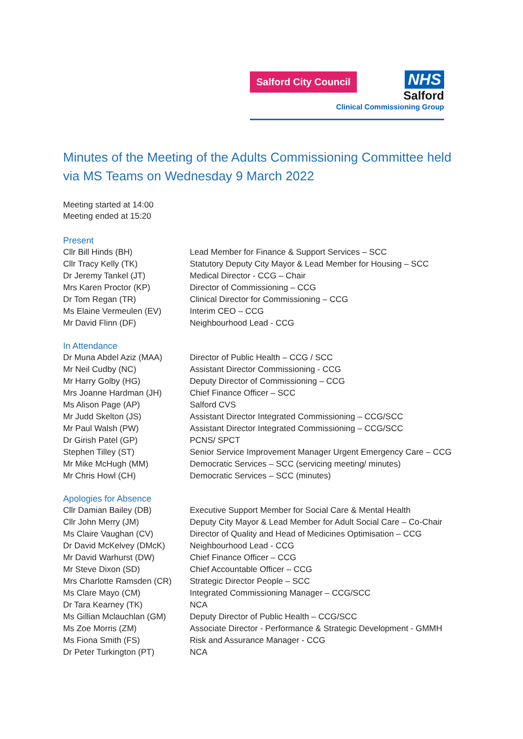Salford City Council
NHS
Salford
Clinical Commissioning Group
Minutes of the Meeting of the Adults Commissioning Committee held via MS Teams on Wednesday 9 March 2022
Meeting started at 14:00
Meeting ended at 15:20
Present
| Cllr Bill Hinds (BH) | Lead Member for Finance & Support Services – SCC |
| Cllr Tracy Kelly (TK) | Statutory Deputy City Mayor & Lead Member for Housing – SCC |
| Dr Jeremy Tankel (JT) | Medical Director - CCG – Chair |
| Mrs Karen Proctor (KP) | Director of Commissioning – CCG |
| Dr Tom Regan (TR) | Clinical Director for Commissioning – CCG |
| Ms Elaine Vermeulen (EV) | Interim CEO – CCG |
| Mr David Flinn (DF) | Neighbourhood Lead - CCG |
In Attendance
| Dr Muna Abdel Aziz (MAA) | Director of Public Health – CCG / SCC |
| Mr Neil Cudby (NC) | Assistant Director Commissioning - CCG |
| Mr Harry Golby (HG) | Deputy Director of Commissioning – CCG |
| Mrs Joanne Hardman (JH) | Chief Finance Officer – SCC |
| Ms Alison Page (AP) | Salford CVS |
| Mr Judd Skelton (JS) | Assistant Director Integrated Commissioning – CCG/SCC |
| Mr Paul Walsh (PW) | Assistant Director Integrated Commissioning – CCG/SCC |
| Dr Girish Patel (GP) | PCNS/ SPCT |
| Stephen Tilley (ST) | Senior Service Improvement Manager Urgent Emergency Care – CCG |
| Mr Mike McHugh (MM) | Democratic Services – SCC (servicing meeting/ minutes) |
| Mr Chris Howl (CH) | Democratic Services – SCC (minutes) |
Apologies for Absence
| Cllr Damian Bailey (DB) | Executive Support Member for Social Care & Mental Health |
| Cllr John Merry (JM) | Deputy City Mayor & Lead Member for Adult Social Care – Co-Chair |
| Ms Claire Vaughan (CV) | Director of Quality and Head of Medicines Optimisation – CCG |
| Dr David McKelvey (DMcK) | Neighbourhood Lead - CCG |
| Mr David Warhurst (DW) | Chief Finance Officer – CCG |
| Mr Steve Dixon (SD) | Chief Accountable Officer – CCG |
| Mrs Charlotte Ramsden (CR) | Strategic Director People – SCC |
| Ms Clare Mayo (CM) | Integrated Commissioning Manager – CCG/SCC |
| Dr Tara Kearney (TK) | NCA |
| Ms Gillian Mclauchlan (GM) | Deputy Director of Public Health – CCG/SCC |
| Ms Zoe Morris (ZM) | Associate Director - Performance & Strategic Development - GMMH |
| Ms Fiona Smith (FS) | Risk and Assurance Manager - CCG |
| Dr Peter Turkington (PT) | NCA |